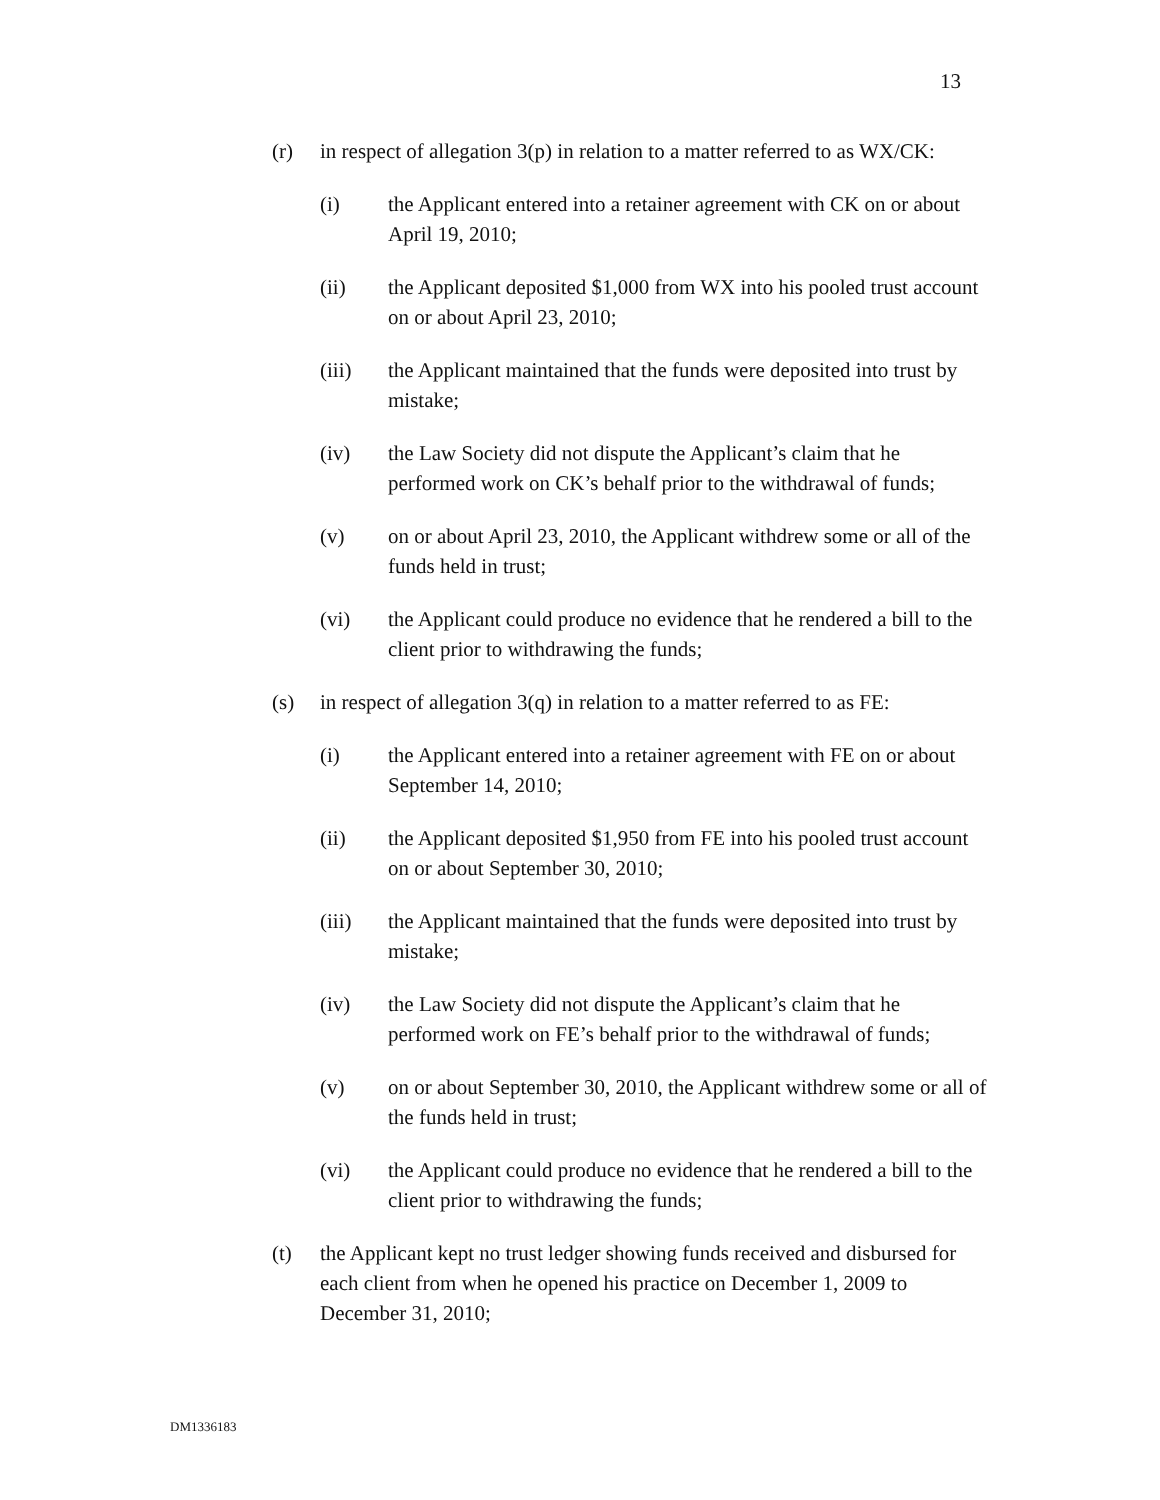13
(r) in respect of allegation 3(p) in relation to a matter referred to as WX/CK:
(i) the Applicant entered into a retainer agreement with CK on or about April 19, 2010;
(ii) the Applicant deposited $1,000 from WX into his pooled trust account on or about April 23, 2010;
(iii) the Applicant maintained that the funds were deposited into trust by mistake;
(iv) the Law Society did not dispute the Applicant’s claim that he performed work on CK’s behalf prior to the withdrawal of funds;
(v) on or about April 23, 2010, the Applicant withdrew some or all of the funds held in trust;
(vi) the Applicant could produce no evidence that he rendered a bill to the client prior to withdrawing the funds;
(s) in respect of allegation 3(q) in relation to a matter referred to as FE:
(i) the Applicant entered into a retainer agreement with FE on or about September 14, 2010;
(ii) the Applicant deposited $1,950 from FE into his pooled trust account on or about September 30, 2010;
(iii) the Applicant maintained that the funds were deposited into trust by mistake;
(iv) the Law Society did not dispute the Applicant’s claim that he performed work on FE’s behalf prior to the withdrawal of funds;
(v) on or about September 30, 2010, the Applicant withdrew some or all of the funds held in trust;
(vi) the Applicant could produce no evidence that he rendered a bill to the client prior to withdrawing the funds;
(t) the Applicant kept no trust ledger showing funds received and disbursed for each client from when he opened his practice on December 1, 2009 to December 31, 2010;
DM1336183